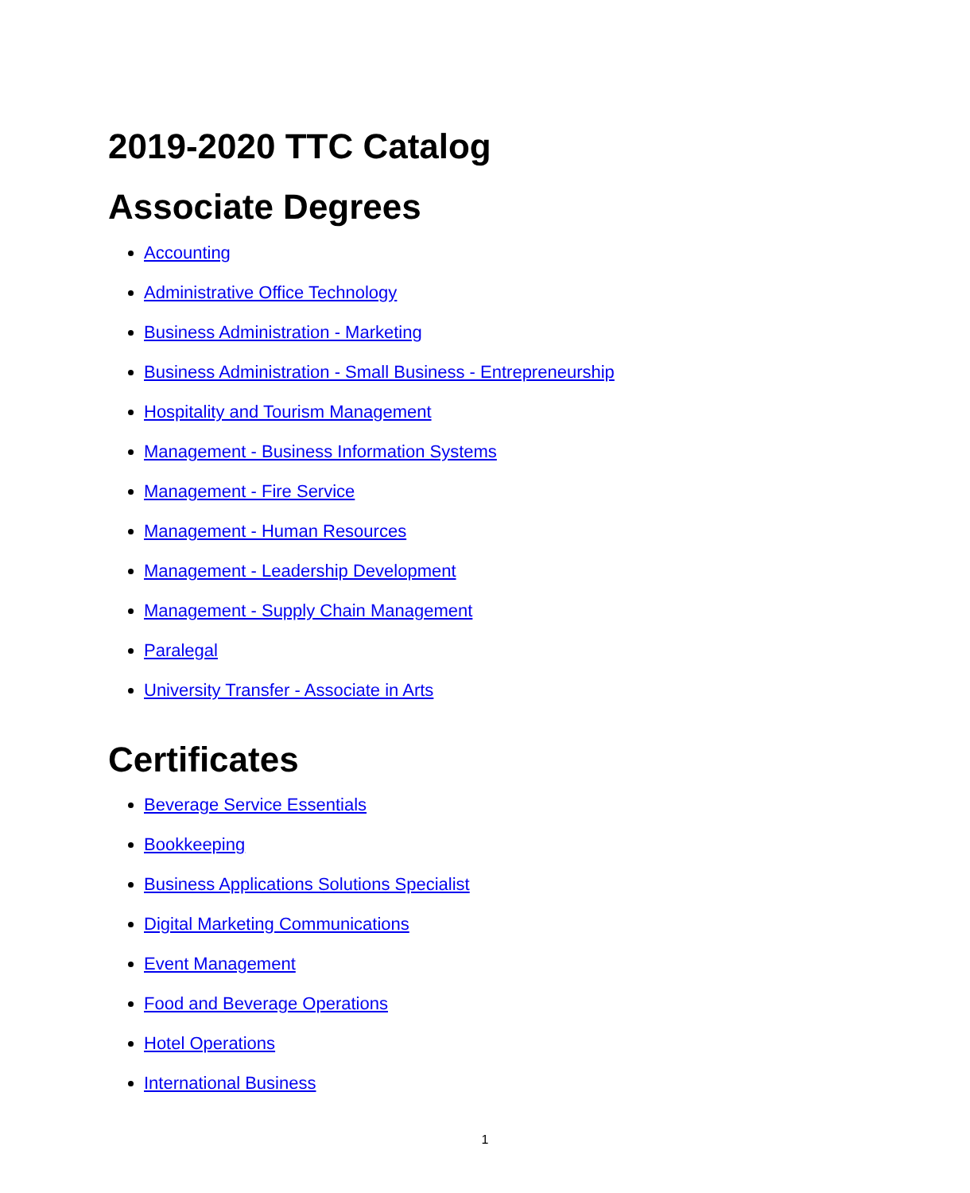2019-2020 TTC Catalog
Associate Degrees
Accounting
Administrative Office Technology
Business Administration - Marketing
Business Administration - Small Business - Entrepreneurship
Hospitality and Tourism Management
Management - Business Information Systems
Management - Fire Service
Management - Human Resources
Management - Leadership Development
Management - Supply Chain Management
Paralegal
University Transfer - Associate in Arts
Certificates
Beverage Service Essentials
Bookkeeping
Business Applications Solutions Specialist
Digital Marketing Communications
Event Management
Food and Beverage Operations
Hotel Operations
International Business
1